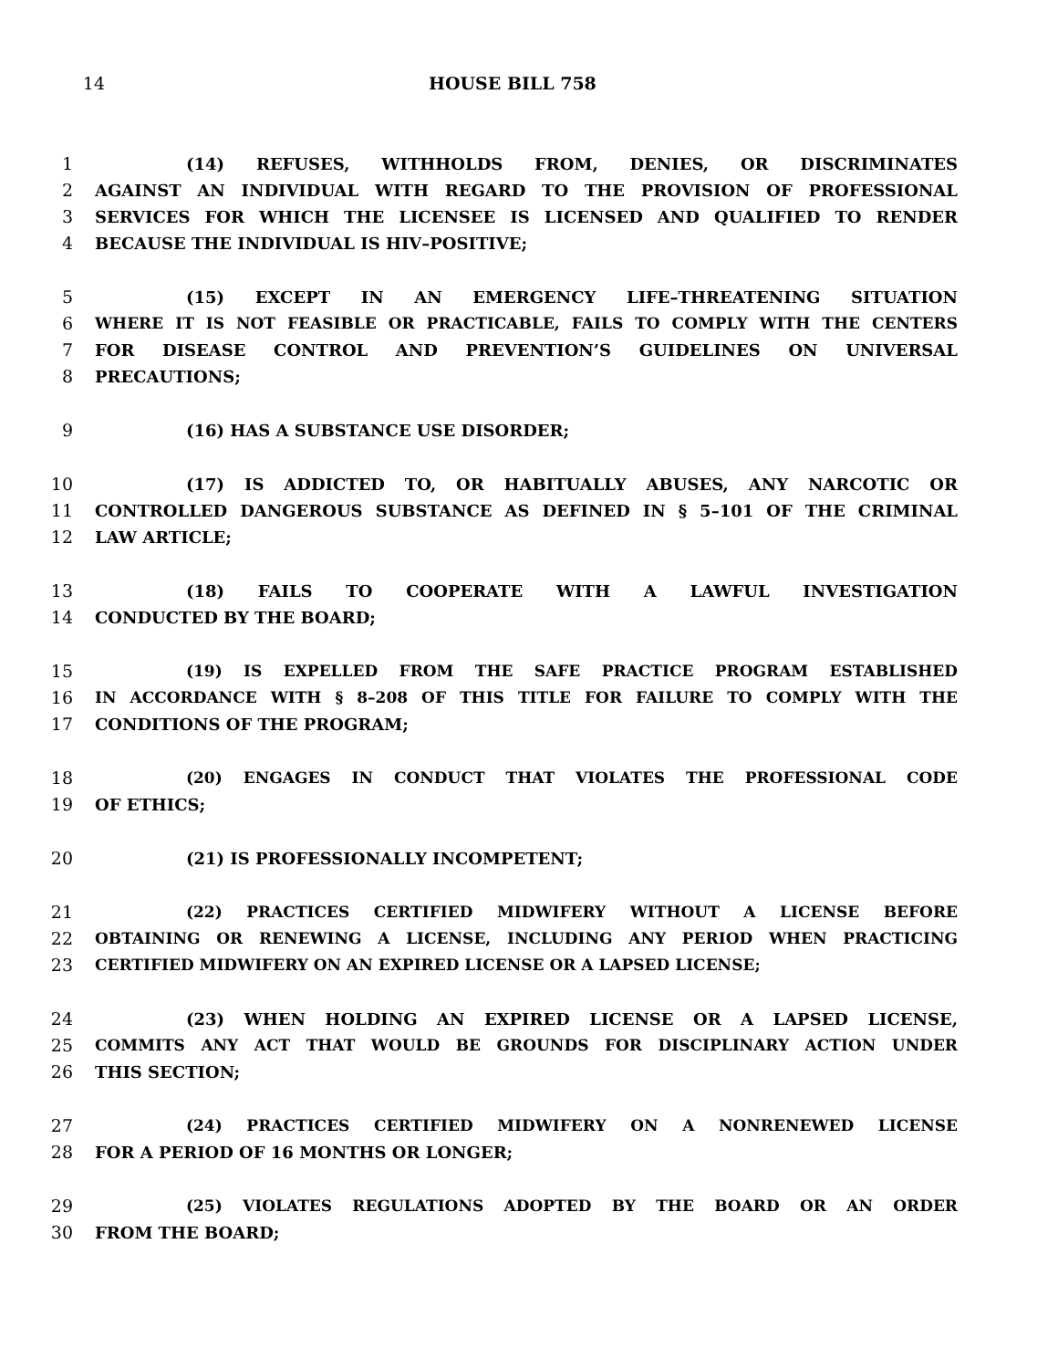14 HOUSE BILL 758
1 (14) REFUSES, WITHHOLDS FROM, DENIES, OR DISCRIMINATES
2 AGAINST AN INDIVIDUAL WITH REGARD TO THE PROVISION OF PROFESSIONAL
3 SERVICES FOR WHICH THE LICENSEE IS LICENSED AND QUALIFIED TO RENDER
4 BECAUSE THE INDIVIDUAL IS HIV–POSITIVE;
5 (15) EXCEPT IN AN EMERGENCY LIFE–THREATENING SITUATION
6 WHERE IT IS NOT FEASIBLE OR PRACTICABLE, FAILS TO COMPLY WITH THE CENTERS
7 FOR DISEASE CONTROL AND PREVENTION’S GUIDELINES ON UNIVERSAL
8 PRECAUTIONS;
9 (16) HAS A SUBSTANCE USE DISORDER;
10 (17) IS ADDICTED TO, OR HABITUALLY ABUSES, ANY NARCOTIC OR
11 CONTROLLED DANGEROUS SUBSTANCE AS DEFINED IN § 5–101 OF THE CRIMINAL
12 LAW ARTICLE;
13 (18) FAILS TO COOPERATE WITH A LAWFUL INVESTIGATION
14 CONDUCTED BY THE BOARD;
15 (19) IS EXPELLED FROM THE SAFE PRACTICE PROGRAM ESTABLISHED
16 IN ACCORDANCE WITH § 8–208 OF THIS TITLE FOR FAILURE TO COMPLY WITH THE
17 CONDITIONS OF THE PROGRAM;
18 (20) ENGAGES IN CONDUCT THAT VIOLATES THE PROFESSIONAL CODE
19 OF ETHICS;
20 (21) IS PROFESSIONALLY INCOMPETENT;
21 (22) PRACTICES CERTIFIED MIDWIFERY WITHOUT A LICENSE BEFORE
22 OBTAINING OR RENEWING A LICENSE, INCLUDING ANY PERIOD WHEN PRACTICING
23 CERTIFIED MIDWIFERY ON AN EXPIRED LICENSE OR A LAPSED LICENSE;
24 (23) WHEN HOLDING AN EXPIRED LICENSE OR A LAPSED LICENSE,
25 COMMITS ANY ACT THAT WOULD BE GROUNDS FOR DISCIPLINARY ACTION UNDER
26 THIS SECTION;
27 (24) PRACTICES CERTIFIED MIDWIFERY ON A NONRENEWED LICENSE
28 FOR A PERIOD OF 16 MONTHS OR LONGER;
29 (25) VIOLATES REGULATIONS ADOPTED BY THE BOARD OR AN ORDER
30 FROM THE BOARD;